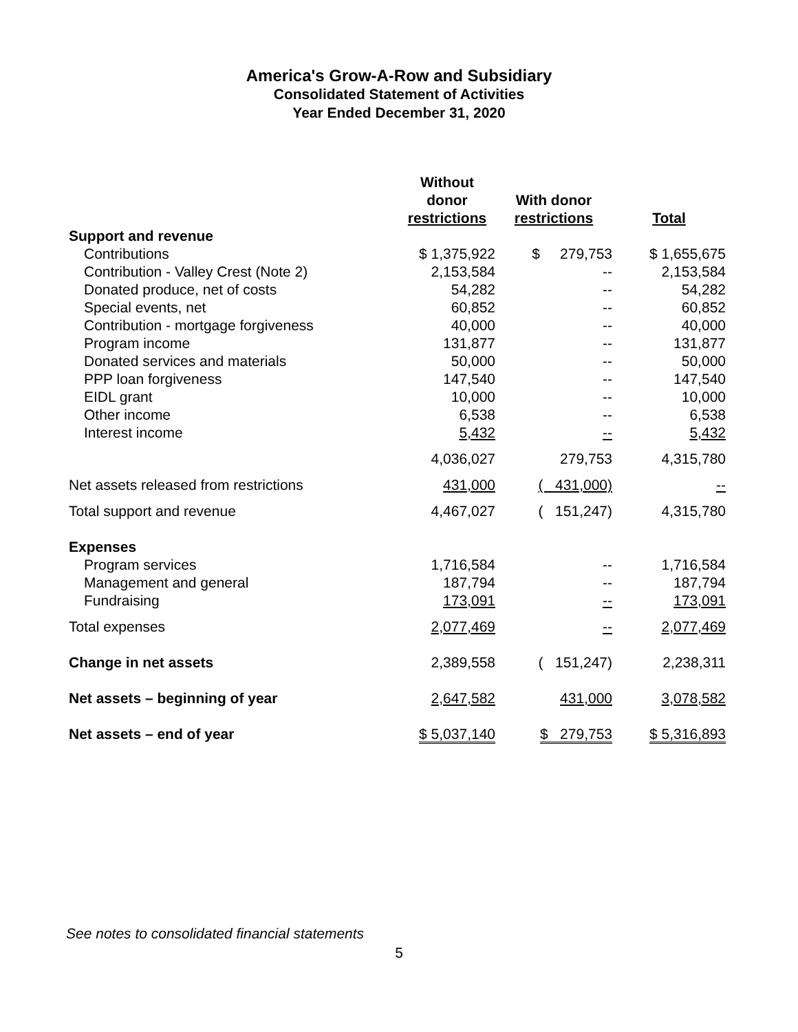America's Grow-A-Row and Subsidiary
Consolidated Statement of Activities
Year Ended December 31, 2020
| | Without donor restrictions | With donor restrictions | Total |
| --- | --- | --- | --- |
| Support and revenue | | | |
| Contributions | $ 1,375,922 | $ 279,753 | $ 1,655,675 |
| Contribution - Valley Crest (Note 2) | 2,153,584 | -- | 2,153,584 |
| Donated produce, net of costs | 54,282 | -- | 54,282 |
| Special events, net | 60,852 | -- | 60,852 |
| Contribution - mortgage forgiveness | 40,000 | -- | 40,000 |
| Program income | 131,877 | -- | 131,877 |
| Donated services and materials | 50,000 | -- | 50,000 |
| PPP loan forgiveness | 147,540 | -- | 147,540 |
| EIDL grant | 10,000 | -- | 10,000 |
| Other income | 6,538 | -- | 6,538 |
| Interest income | 5,432 | -- | 5,432 |
| | 4,036,027 | 279,753 | 4,315,780 |
| Net assets released from restrictions | 431,000 | ( 431,000) | -- |
| Total support and revenue | 4,467,027 | ( 151,247) | 4,315,780 |
| Expenses | | | |
| Program services | 1,716,584 | -- | 1,716,584 |
| Management and general | 187,794 | -- | 187,794 |
| Fundraising | 173,091 | -- | 173,091 |
| Total expenses | 2,077,469 | -- | 2,077,469 |
| Change in net assets | 2,389,558 | ( 151,247) | 2,238,311 |
| Net assets – beginning of year | 2,647,582 | 431,000 | 3,078,582 |
| Net assets – end of year | $ 5,037,140 | $ 279,753 | $ 5,316,893 |
See notes to consolidated financial statements
5